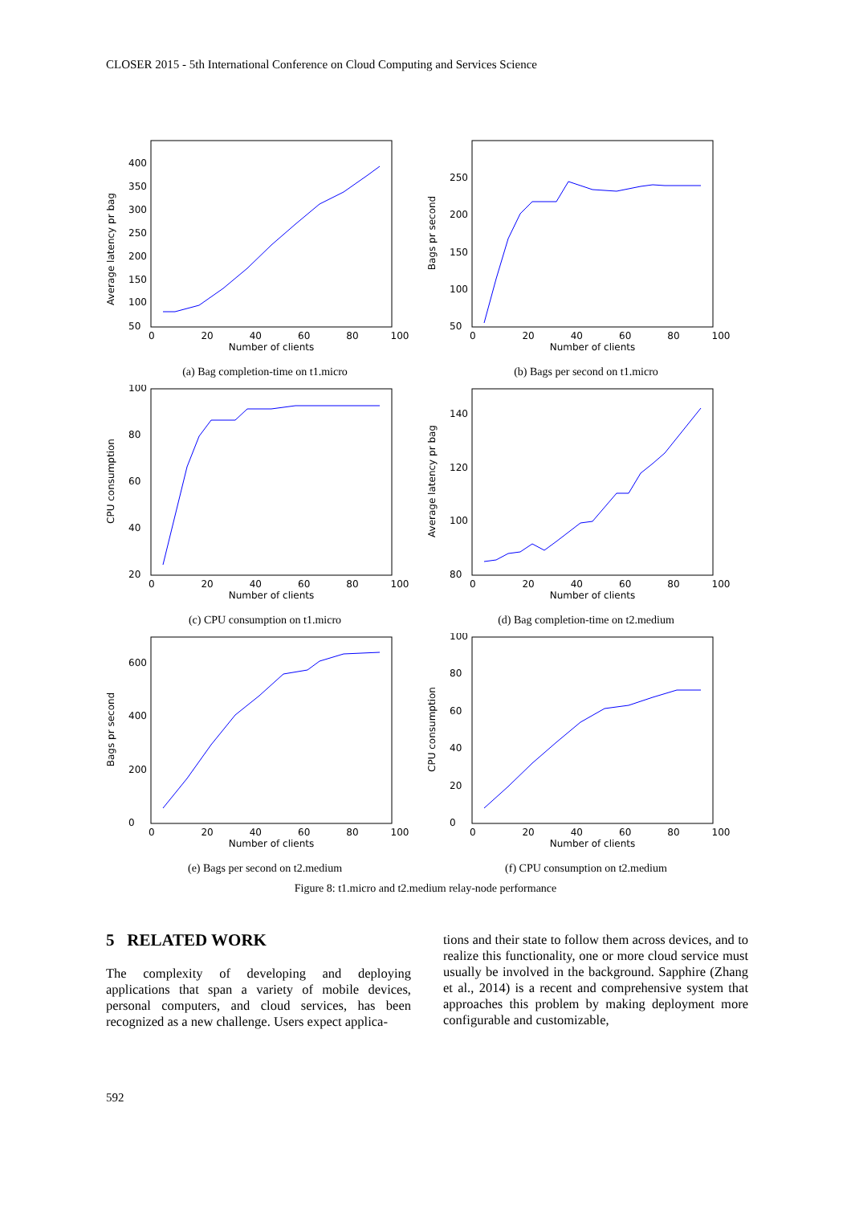CLOSER 2015 - 5th International Conference on Cloud Computing and Services Science
Average latency pr bag
50
100
150
200
250
300
350
400
0 20406080100
Number of clients
(a) Bag completion-time on t1.micro
Bags pr second
50
100
150
200
250
0 20406080100
Number of clients
(b) Bags per second on t1.micro
CPU consumption
20
40
60
80
100
0 20406080100
Number of clients
(c) CPU consumption on t1.micro
Average latency pr bag
80
100
120
140
0 20406080100
Number of clients
(d) Bag completion-time on t2.medium
Bags pr second
0
200
400
600
0 20406080100
Number of clients
(e) Bags per second on t2.medium
CPU consumption
0
20
40
60
80
100
0 20406080100
Number of clients
(f) CPU consumption on t2.medium
Figure 8: t1.micro and t2.medium relay-node performance
5 RELATED WORK
The complexity of developing and deploying applications that span a variety of mobile devices, personal computers, and cloud services, has been recognized as a new challenge. Users expect applica-
tions and their state to follow them across devices, and to realize this functionality, one or more cloud service must usually be involved in the background. Sapphire (Zhang et al., 2014) is a recent and comprehensive system that approaches this problem by making deployment more configurable and customizable,
592